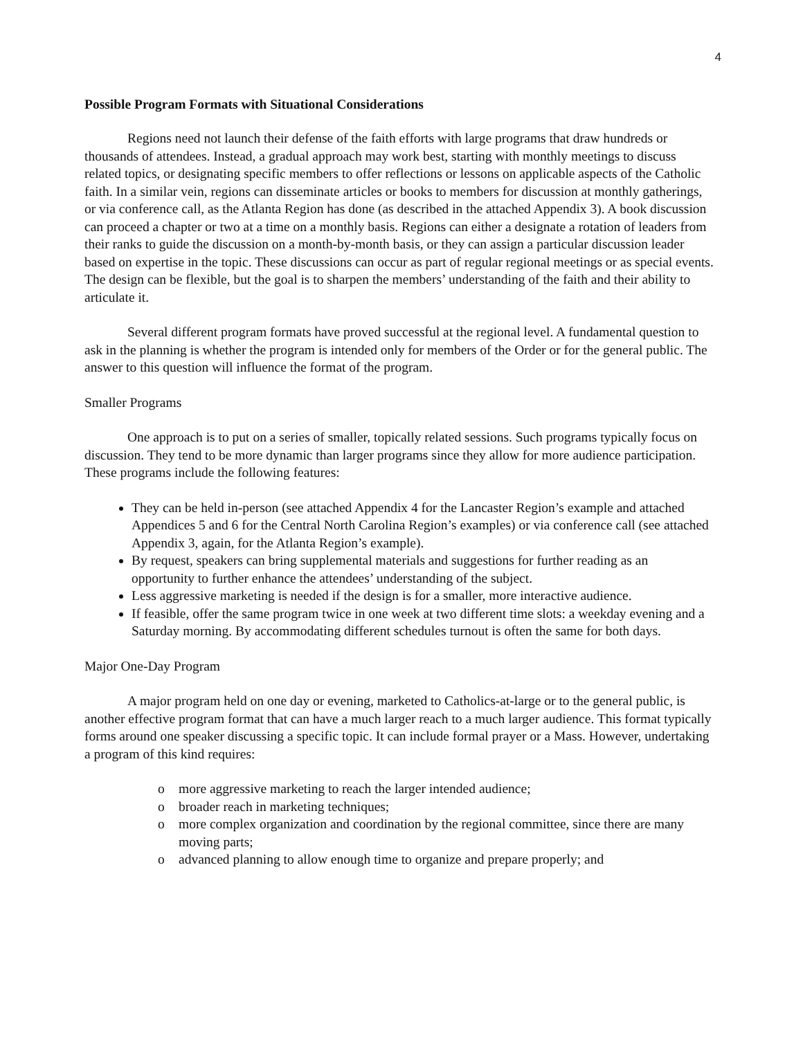4
Possible Program Formats with Situational Considerations
Regions need not launch their defense of the faith efforts with large programs that draw hundreds or thousands of attendees. Instead, a gradual approach may work best, starting with monthly meetings to discuss related topics, or designating specific members to offer reflections or lessons on applicable aspects of the Catholic faith. In a similar vein, regions can disseminate articles or books to members for discussion at monthly gatherings, or via conference call, as the Atlanta Region has done (as described in the attached Appendix 3). A book discussion can proceed a chapter or two at a time on a monthly basis. Regions can either a designate a rotation of leaders from their ranks to guide the discussion on a month-by-month basis, or they can assign a particular discussion leader based on expertise in the topic. These discussions can occur as part of regular regional meetings or as special events. The design can be flexible, but the goal is to sharpen the members’ understanding of the faith and their ability to articulate it.
Several different program formats have proved successful at the regional level. A fundamental question to ask in the planning is whether the program is intended only for members of the Order or for the general public. The answer to this question will influence the format of the program.
Smaller Programs
One approach is to put on a series of smaller, topically related sessions. Such programs typically focus on discussion. They tend to be more dynamic than larger programs since they allow for more audience participation. These programs include the following features:
They can be held in-person (see attached Appendix 4 for the Lancaster Region’s example and attached Appendices 5 and 6 for the Central North Carolina Region’s examples) or via conference call (see attached Appendix 3, again, for the Atlanta Region’s example).
By request, speakers can bring supplemental materials and suggestions for further reading as an opportunity to further enhance the attendees’ understanding of the subject.
Less aggressive marketing is needed if the design is for a smaller, more interactive audience.
If feasible, offer the same program twice in one week at two different time slots: a weekday evening and a Saturday morning. By accommodating different schedules turnout is often the same for both days.
Major One-Day Program
A major program held on one day or evening, marketed to Catholics-at-large or to the general public, is another effective program format that can have a much larger reach to a much larger audience. This format typically forms around one speaker discussing a specific topic. It can include formal prayer or a Mass. However, undertaking a program of this kind requires:
o more aggressive marketing to reach the larger intended audience;
o broader reach in marketing techniques;
o more complex organization and coordination by the regional committee, since there are many moving parts;
o advanced planning to allow enough time to organize and prepare properly; and